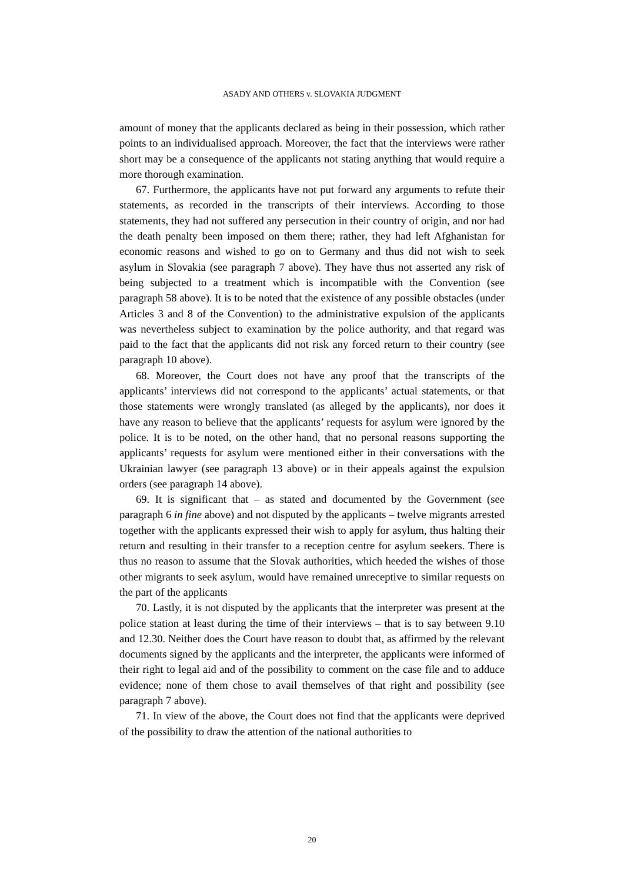ASADY AND OTHERS v. SLOVAKIA JUDGMENT
amount of money that the applicants declared as being in their possession, which rather points to an individualised approach. Moreover, the fact that the interviews were rather short may be a consequence of the applicants not stating anything that would require a more thorough examination.
67. Furthermore, the applicants have not put forward any arguments to refute their statements, as recorded in the transcripts of their interviews. According to those statements, they had not suffered any persecution in their country of origin, and nor had the death penalty been imposed on them there; rather, they had left Afghanistan for economic reasons and wished to go on to Germany and thus did not wish to seek asylum in Slovakia (see paragraph 7 above). They have thus not asserted any risk of being subjected to a treatment which is incompatible with the Convention (see paragraph 58 above). It is to be noted that the existence of any possible obstacles (under Articles 3 and 8 of the Convention) to the administrative expulsion of the applicants was nevertheless subject to examination by the police authority, and that regard was paid to the fact that the applicants did not risk any forced return to their country (see paragraph 10 above).
68. Moreover, the Court does not have any proof that the transcripts of the applicants’ interviews did not correspond to the applicants’ actual statements, or that those statements were wrongly translated (as alleged by the applicants), nor does it have any reason to believe that the applicants’ requests for asylum were ignored by the police. It is to be noted, on the other hand, that no personal reasons supporting the applicants’ requests for asylum were mentioned either in their conversations with the Ukrainian lawyer (see paragraph 13 above) or in their appeals against the expulsion orders (see paragraph 14 above).
69. It is significant that – as stated and documented by the Government (see paragraph 6 in fine above) and not disputed by the applicants – twelve migrants arrested together with the applicants expressed their wish to apply for asylum, thus halting their return and resulting in their transfer to a reception centre for asylum seekers. There is thus no reason to assume that the Slovak authorities, which heeded the wishes of those other migrants to seek asylum, would have remained unreceptive to similar requests on the part of the applicants
70. Lastly, it is not disputed by the applicants that the interpreter was present at the police station at least during the time of their interviews – that is to say between 9.10 and 12.30. Neither does the Court have reason to doubt that, as affirmed by the relevant documents signed by the applicants and the interpreter, the applicants were informed of their right to legal aid and of the possibility to comment on the case file and to adduce evidence; none of them chose to avail themselves of that right and possibility (see paragraph 7 above).
71. In view of the above, the Court does not find that the applicants were deprived of the possibility to draw the attention of the national authorities to
20